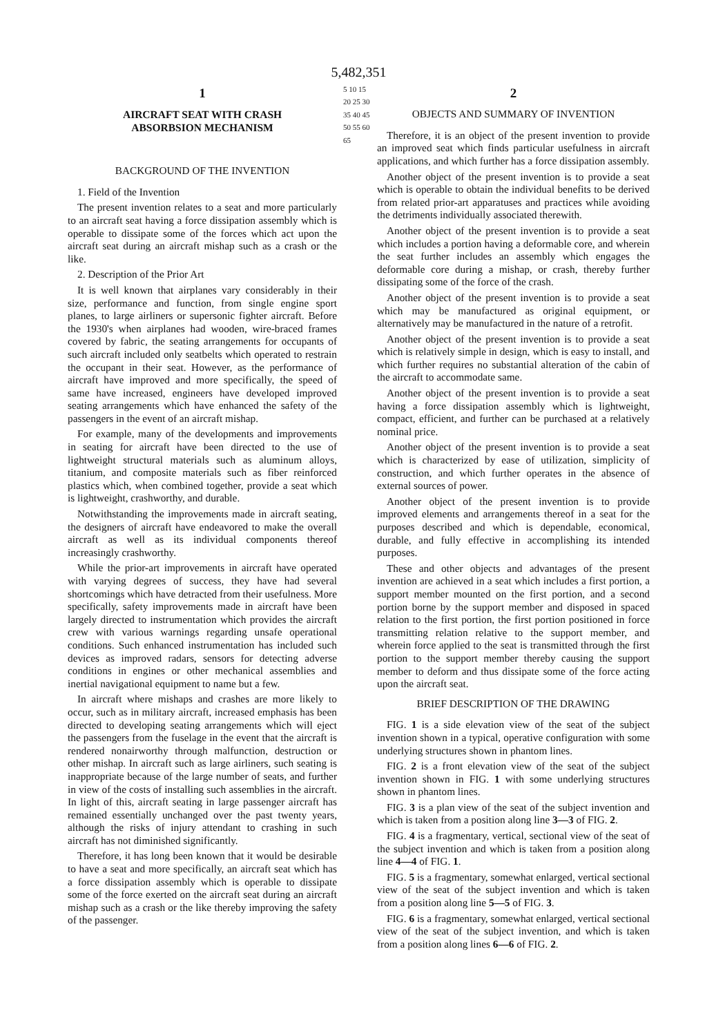5,482,351
1
AIRCRAFT SEAT WITH CRASH
ABSORBSION MECHANISM
BACKGROUND OF THE INVENTION
1. Field of the Invention
The present invention relates to a seat and more particularly to an aircraft seat having a force dissipation assembly which is operable to dissipate some of the forces which act upon the aircraft seat during an aircraft mishap such as a crash or the like.
2. Description of the Prior Art
It is well known that airplanes vary considerably in their size, performance and function, from single engine sport planes, to large airliners or supersonic fighter aircraft. Before the 1930's when airplanes had wooden, wire-braced frames covered by fabric, the seating arrangements for occupants of such aircraft included only seatbelts which operated to restrain the occupant in their seat. However, as the performance of aircraft have improved and more specifically, the speed of same have increased, engineers have developed improved seating arrangements which have enhanced the safety of the passengers in the event of an aircraft mishap.
For example, many of the developments and improvements in seating for aircraft have been directed to the use of lightweight structural materials such as aluminum alloys, titanium, and composite materials such as fiber reinforced plastics which, when combined together, provide a seat which is lightweight, crashworthy, and durable.
Notwithstanding the improvements made in aircraft seating, the designers of aircraft have endeavored to make the overall aircraft as well as its individual components thereof increasingly crashworthy.
While the prior-art improvements in aircraft have operated with varying degrees of success, they have had several shortcomings which have detracted from their usefulness. More specifically, safety improvements made in aircraft have been largely directed to instrumentation which provides the aircraft crew with various warnings regarding unsafe operational conditions. Such enhanced instrumentation has included such devices as improved radars, sensors for detecting adverse conditions in engines or other mechanical assemblies and inertial navigational equipment to name but a few.
In aircraft where mishaps and crashes are more likely to occur, such as in military aircraft, increased emphasis has been directed to developing seating arrangements which will eject the passengers from the fuselage in the event that the aircraft is rendered nonairworthy through malfunction, destruction or other mishap. In aircraft such as large airliners, such seating is inappropriate because of the large number of seats, and further in view of the costs of installing such assemblies in the aircraft. In light of this, aircraft seating in large passenger aircraft has remained essentially unchanged over the past twenty years, although the risks of injury attendant to crashing in such aircraft has not diminished significantly.
Therefore, it has long been known that it would be desirable to have a seat and more specifically, an aircraft seat which has a force dissipation assembly which is operable to dissipate some of the force exerted on the aircraft seat during an aircraft mishap such as a crash or the like thereby improving the safety of the passenger.
5 10 15 20 25 30 35 40 45 50 55 60 65
2
OBJECTS AND SUMMARY OF INVENTION
Therefore, it is an object of the present invention to provide an improved seat which finds particular usefulness in aircraft applications, and which further has a force dissipation assembly.
Another object of the present invention is to provide a seat which is operable to obtain the individual benefits to be derived from related prior-art apparatuses and practices while avoiding the detriments individually associated therewith.
Another object of the present invention is to provide a seat which includes a portion having a deformable core, and wherein the seat further includes an assembly which engages the deformable core during a mishap, or crash, thereby further dissipating some of the force of the crash.
Another object of the present invention is to provide a seat which may be manufactured as original equipment, or alternatively may be manufactured in the nature of a retrofit.
Another object of the present invention is to provide a seat which is relatively simple in design, which is easy to install, and which further requires no substantial alteration of the cabin of the aircraft to accommodate same.
Another object of the present invention is to provide a seat having a force dissipation assembly which is lightweight, compact, efficient, and further can be purchased at a relatively nominal price.
Another object of the present invention is to provide a seat which is characterized by ease of utilization, simplicity of construction, and which further operates in the absence of external sources of power.
Another object of the present invention is to provide improved elements and arrangements thereof in a seat for the purposes described and which is dependable, economical, durable, and fully effective in accomplishing its intended purposes.
These and other objects and advantages of the present invention are achieved in a seat which includes a first portion, a support member mounted on the first portion, and a second portion borne by the support member and disposed in spaced relation to the first portion, the first portion positioned in force transmitting relation relative to the support member, and wherein force applied to the seat is transmitted through the first portion to the support member thereby causing the support member to deform and thus dissipate some of the force acting upon the aircraft seat.
BRIEF DESCRIPTION OF THE DRAWING
FIG. 1 is a side elevation view of the seat of the subject invention shown in a typical, operative configuration with some underlying structures shown in phantom lines.
FIG. 2 is a front elevation view of the seat of the subject invention shown in FIG. 1 with some underlying structures shown in phantom lines.
FIG. 3 is a plan view of the seat of the subject invention and which is taken from a position along line 3—3 of FIG. 2.
FIG. 4 is a fragmentary, vertical, sectional view of the seat of the subject invention and which is taken from a position along line 4—4 of FIG. 1.
FIG. 5 is a fragmentary, somewhat enlarged, vertical sectional view of the seat of the subject invention and which is taken from a position along line 5—5 of FIG. 3.
FIG. 6 is a fragmentary, somewhat enlarged, vertical sectional view of the seat of the subject invention, and which is taken from a position along lines 6—6 of FIG. 2.